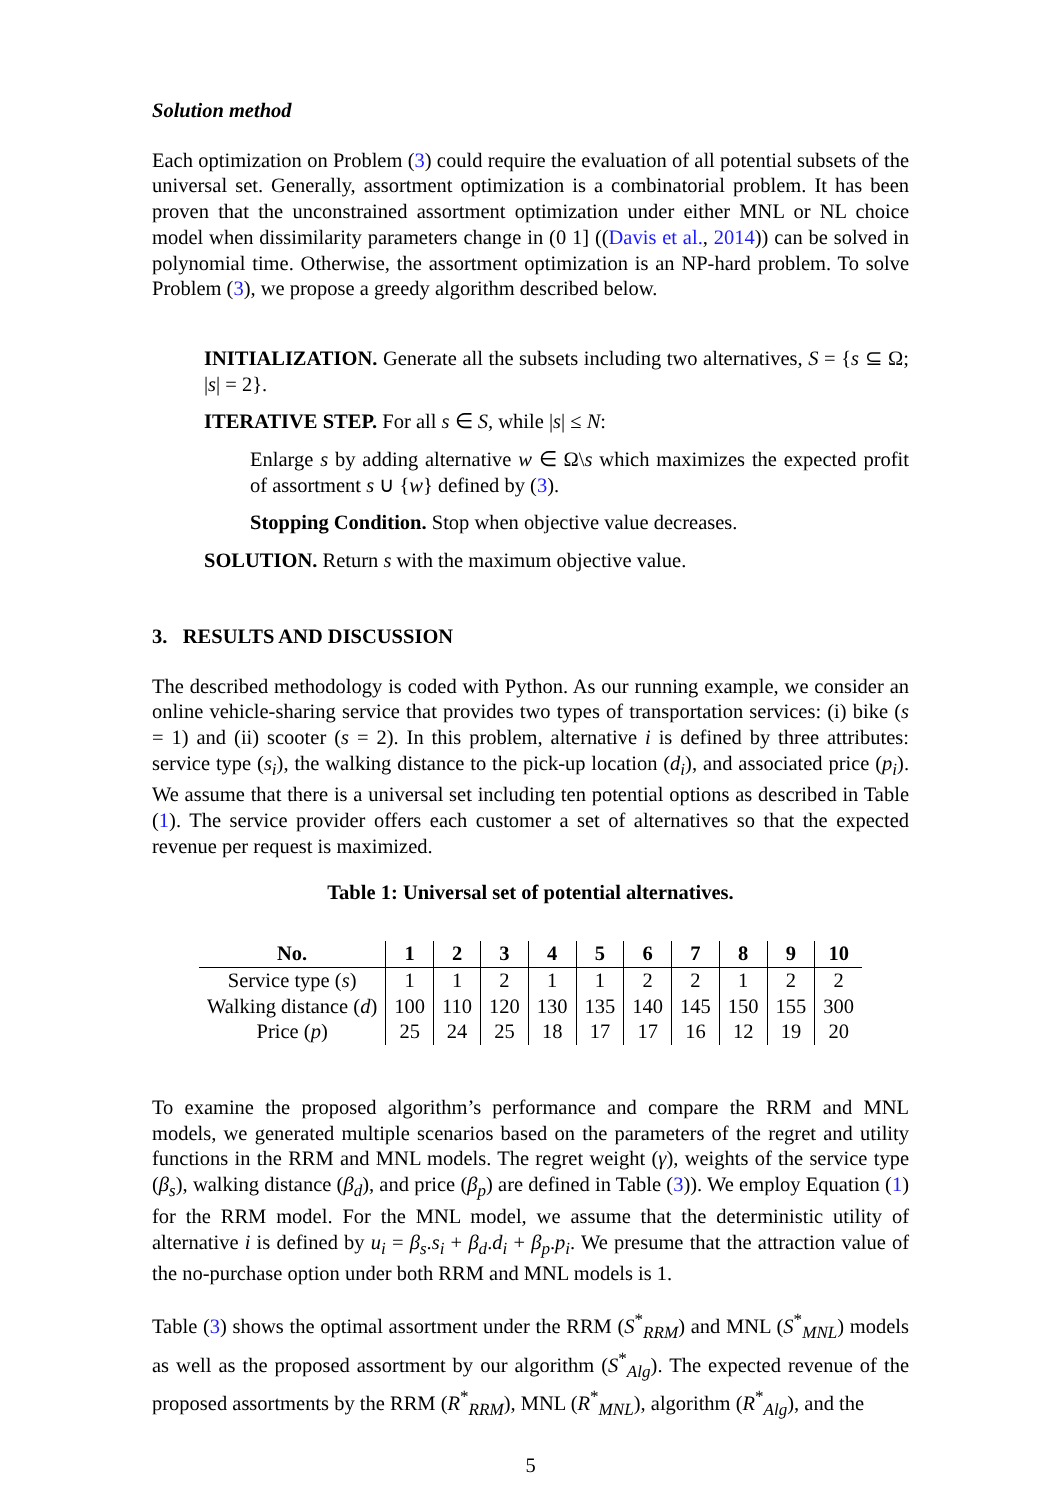Solution method
Each optimization on Problem (3) could require the evaluation of all potential subsets of the universal set. Generally, assortment optimization is a combinatorial problem. It has been proven that the unconstrained assortment optimization under either MNL or NL choice model when dissimilarity parameters change in (0 1] ((Davis et al., 2014)) can be solved in polynomial time. Otherwise, the assortment optimization is an NP-hard problem. To solve Problem (3), we propose a greedy algorithm described below.
INITIALIZATION. Generate all the subsets including two alternatives, S = {s ⊆ Ω; |s| = 2}.
ITERATIVE STEP. For all s ∈ S, while |s| ≤ N:
Enlarge s by adding alternative w ∈ Ω\s which maximizes the expected profit of assortment s ∪ {w} defined by (3).
Stopping Condition. Stop when objective value decreases.
SOLUTION. Return s with the maximum objective value.
3. RESULTS AND DISCUSSION
The described methodology is coded with Python. As our running example, we consider an online vehicle-sharing service that provides two types of transportation services: (i) bike (s = 1) and (ii) scooter (s = 2). In this problem, alternative i is defined by three attributes: service type (s<sub>i</sub>), the walking distance to the pick-up location (d<sub>i</sub>), and associated price (p<sub>i</sub>). We assume that there is a universal set including ten potential options as described in Table (1). The service provider offers each customer a set of alternatives so that the expected revenue per request is maximized.
Table 1: Universal set of potential alternatives.
| No. | 1 | 2 | 3 | 4 | 5 | 6 | 7 | 8 | 9 | 10 |
| --- | --- | --- | --- | --- | --- | --- | --- | --- | --- | --- |
| Service type ( s ) | 1 | 1 | 2 | 1 | 1 | 2 | 2 | 1 | 2 | 2 |
| Walking distance ( d ) | 100 | 110 | 120 | 130 | 135 | 140 | 145 | 150 | 155 | 300 |
| Price ( p ) | 25 | 24 | 25 | 18 | 17 | 17 | 16 | 12 | 19 | 20 |
To examine the proposed algorithm’s performance and compare the RRM and MNL models, we generated multiple scenarios based on the parameters of the regret and utility functions in the RRM and MNL models. The regret weight (γ), weights of the service type (β<sub>s</sub>), walking distance (β<sub>d</sub>), and price (β<sub>p</sub>) are defined in Table (3)). We employ Equation (1) for the RRM model. For the MNL model, we assume that the deterministic utility of alternative i is defined by u<sub>i</sub> = β<sub>s</sub>.s<sub>i</sub> + β<sub>d</sub>.d<sub>i</sub> + β<sub>p</sub>.p<sub>i</sub>. We presume that the attraction value of the no-purchase option under both RRM and MNL models is 1.
Table (3) shows the optimal assortment under the RRM (S<sup>*</sup><sub>RRM</sub>) and MNL (S<sup>*</sup><sub>MNL</sub>) models as well as the proposed assortment by our algorithm (S<sup>*</sup><sub>Alg</sub>). The expected revenue of the proposed assortments by the RRM (R<sup>*</sup><sub>RRM</sub>), MNL (R<sup>*</sup><sub>MNL</sub>), algorithm (R<sup>*</sup><sub>Alg</sub>), and the
5